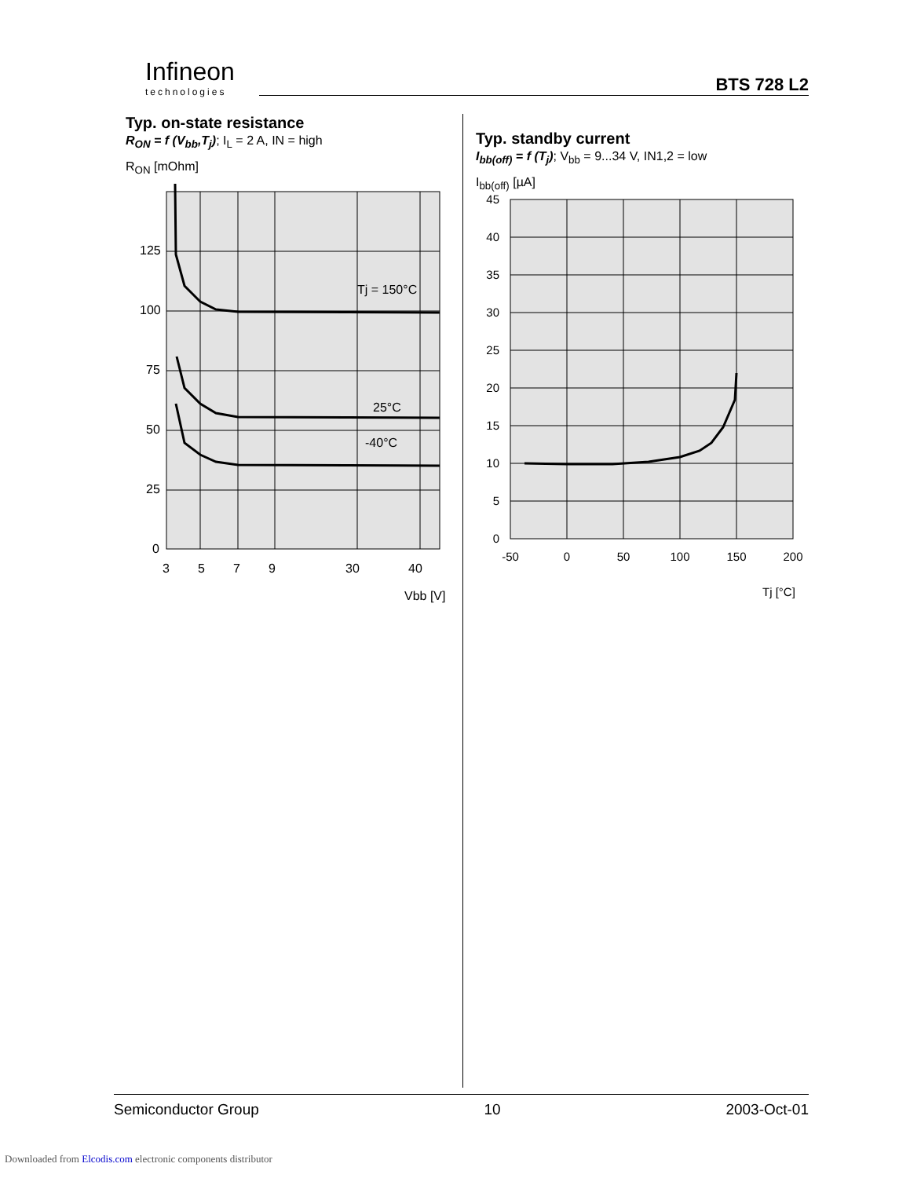Infineon
technologies
BTS 728 L2
Typ. on-state resistance
R<sub>ON</sub> = f (V<sub>bb</sub>,T<sub>j</sub>); I<sub>L</sub> = 2 A, IN = high
R<sub>ON</sub> [mOhm]
125
100
75
50
25
0
3
5
7
9
30
40
Tj = 150°C
25°C
-40°C
Vbb [V]
Typ. standby current
I<sub>bb(off)</sub> = f (T<sub>j</sub>); V<sub>bb</sub> = 9...34 V, IN1,2 = low
I<sub>bb(off)</sub> [µA]
45
40
35
30
25
20
15
10
5
0
-50
0
50
100
150
200
Tj [°C]
Semiconductor Group 10 2003-Oct-01
Downloaded from Elcodis.com electronic components distributor